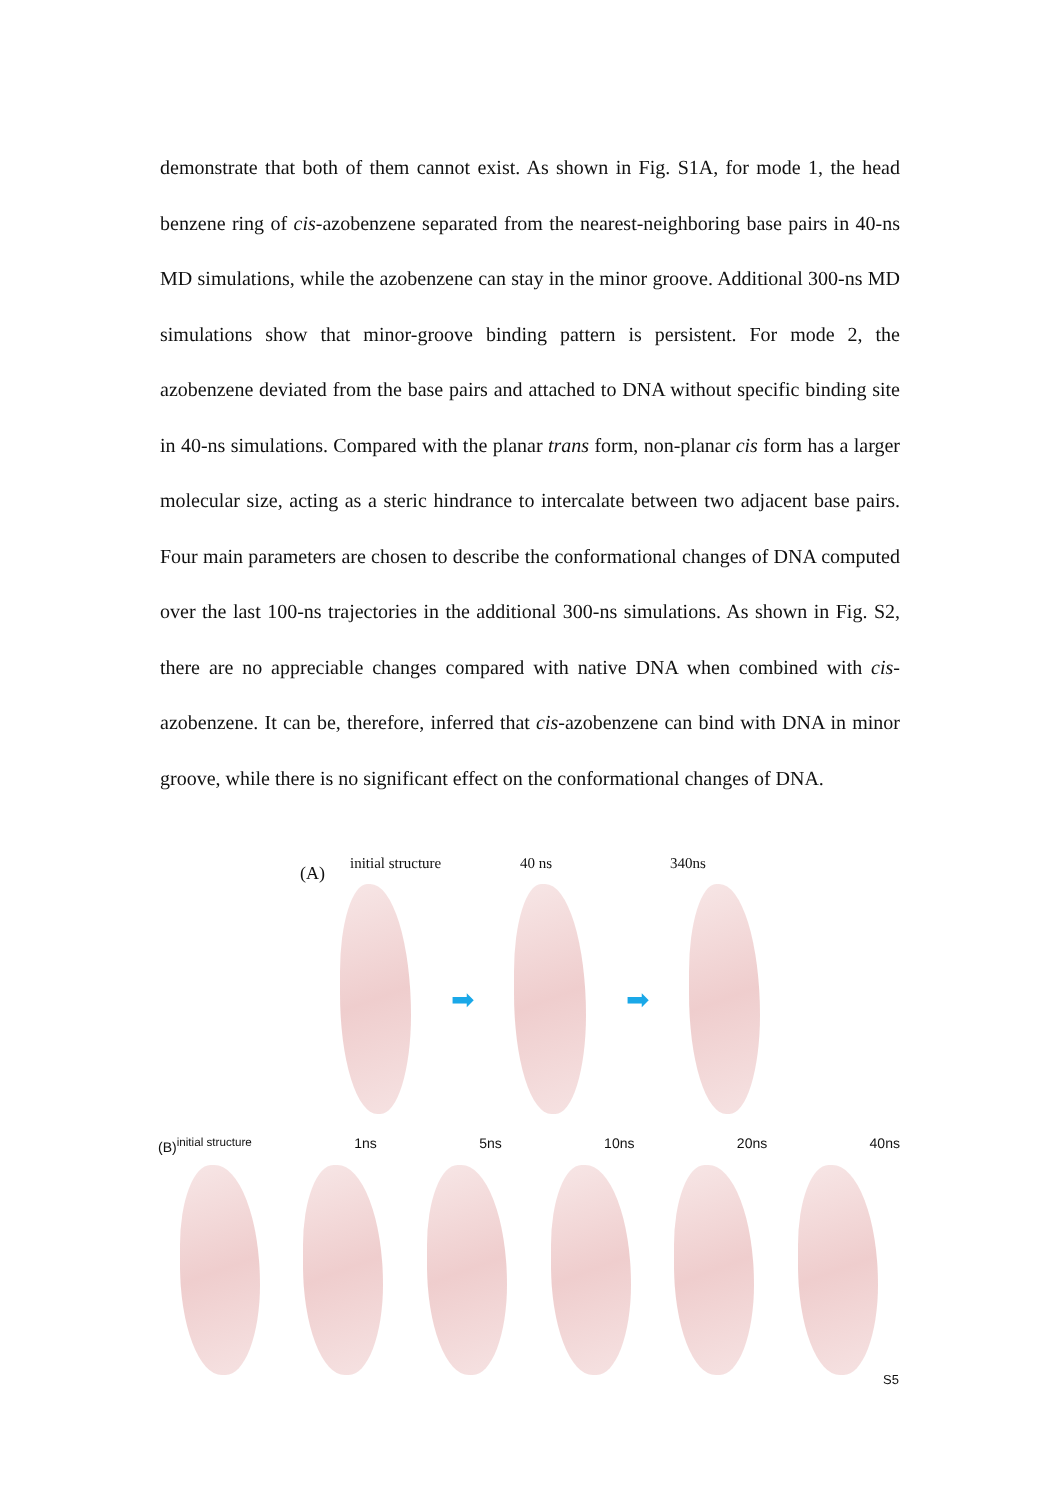demonstrate that both of them cannot exist. As shown in Fig. S1A, for mode 1, the head benzene ring of cis-azobenzene separated from the nearest-neighboring base pairs in 40-ns MD simulations, while the azobenzene can stay in the minor groove. Additional 300-ns MD simulations show that minor-groove binding pattern is persistent. For mode 2, the azobenzene deviated from the base pairs and attached to DNA without specific binding site in 40-ns simulations. Compared with the planar trans form, non-planar cis form has a larger molecular size, acting as a steric hindrance to intercalate between two adjacent base pairs. Four main parameters are chosen to describe the conformational changes of DNA computed over the last 100-ns trajectories in the additional 300-ns simulations. As shown in Fig. S2, there are no appreciable changes compared with native DNA when combined with cis-azobenzene. It can be, therefore, inferred that cis-azobenzene can bind with DNA in minor groove, while there is no significant effect on the conformational changes of DNA.
(A) initial structure 40 ns 340ns
➡ ➡
(B)<sup>initial structure</sup> 1ns 5ns 10ns 20ns 40ns
S5